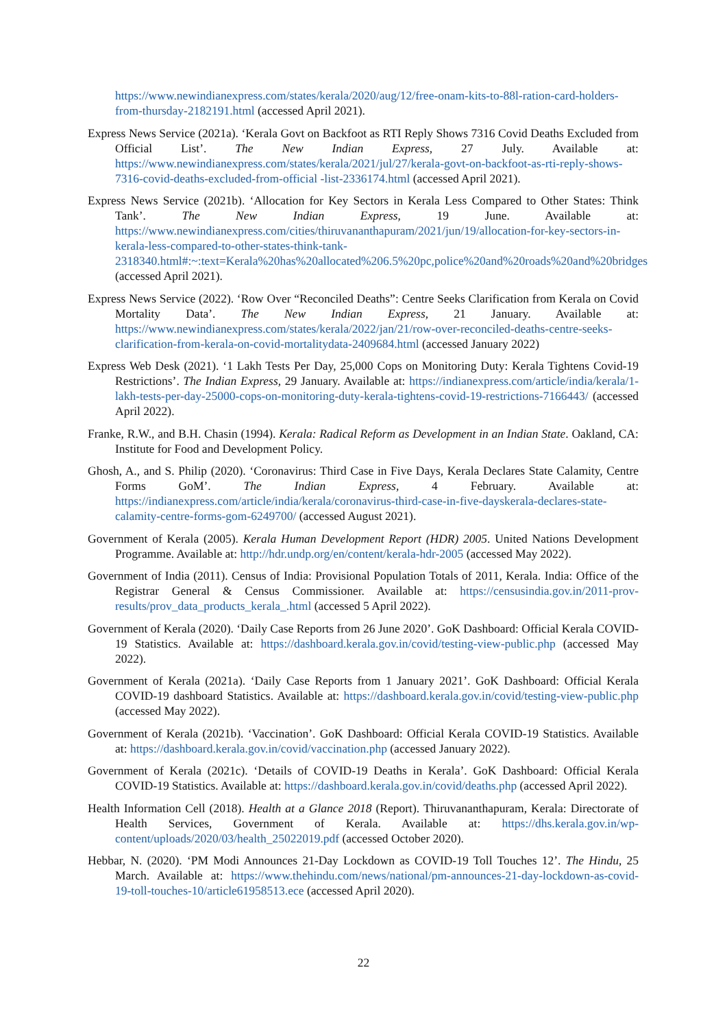https://www.newindianexpress.com/states/kerala/2020/aug/12/free-onam-kits-to-88l-ration-card-holders-from-thursday-2182191.html (accessed April 2021).
Express News Service (2021a). ‘Kerala Govt on Backfoot as RTI Reply Shows 7316 Covid Deaths Excluded from Official List’. The New Indian Express, 27 July. Available at: https://www.newindianexpress.com/states/kerala/2021/jul/27/kerala-govt-on-backfoot-as-rti-reply-shows-7316-covid-deaths-excluded-from-official -list-2336174.html (accessed April 2021).
Express News Service (2021b). ‘Allocation for Key Sectors in Kerala Less Compared to Other States: Think Tank’. The New Indian Express, 19 June. Available at: https://www.newindianexpress.com/cities/thiruvananthapuram/2021/jun/19/allocation-for-key-sectors-in-kerala-less-compared-to-other-states-think-tank-2318340.html#:~:text=Kerala%20has%20allocated%206.5%20pc,police%20and%20roads%20and%20bridges (accessed April 2021).
Express News Service (2022). ‘Row Over “Reconciled Deaths”: Centre Seeks Clarification from Kerala on Covid Mortality Data’. The New Indian Express, 21 January. Available at: https://www.newindianexpress.com/states/kerala/2022/jan/21/row-over-reconciled-deaths-centre-seeks-clarification-from-kerala-on-covid-mortalitydata-2409684.html (accessed January 2022)
Express Web Desk (2021). ‘1 Lakh Tests Per Day, 25,000 Cops on Monitoring Duty: Kerala Tightens Covid-19 Restrictions’. The Indian Express, 29 January. Available at: https://indianexpress.com/article/india/kerala/1-lakh-tests-per-day-25000-cops-on-monitoring-duty-kerala-tightens-covid-19-restrictions-7166443/ (accessed April 2022).
Franke, R.W., and B.H. Chasin (1994). Kerala: Radical Reform as Development in an Indian State. Oakland, CA: Institute for Food and Development Policy.
Ghosh, A., and S. Philip (2020). ‘Coronavirus: Third Case in Five Days, Kerala Declares State Calamity, Centre Forms GoM’. The Indian Express, 4 February. Available at: https://indianexpress.com/article/india/kerala/coronavirus-third-case-in-five-dayskerala-declares-state-calamity-centre-forms-gom-6249700/ (accessed August 2021).
Government of Kerala (2005). Kerala Human Development Report (HDR) 2005. United Nations Development Programme. Available at: http://hdr.undp.org/en/content/kerala-hdr-2005 (accessed May 2022).
Government of India (2011). Census of India: Provisional Population Totals of 2011, Kerala. India: Office of the Registrar General & Census Commissioner. Available at: https://censusindia.gov.in/2011-prov-results/prov_data_products_kerala_.html (accessed 5 April 2022).
Government of Kerala (2020). ‘Daily Case Reports from 26 June 2020’. GoK Dashboard: Official Kerala COVID-19 Statistics. Available at: https://dashboard.kerala.gov.in/covid/testing-view-public.php (accessed May 2022).
Government of Kerala (2021a). ‘Daily Case Reports from 1 January 2021’. GoK Dashboard: Official Kerala COVID-19 dashboard Statistics. Available at: https://dashboard.kerala.gov.in/covid/testing-view-public.php (accessed May 2022).
Government of Kerala (2021b). ‘Vaccination’. GoK Dashboard: Official Kerala COVID-19 Statistics. Available at: https://dashboard.kerala.gov.in/covid/vaccination.php (accessed January 2022).
Government of Kerala (2021c). ‘Details of COVID-19 Deaths in Kerala’. GoK Dashboard: Official Kerala COVID-19 Statistics. Available at: https://dashboard.kerala.gov.in/covid/deaths.php (accessed April 2022).
Health Information Cell (2018). Health at a Glance 2018 (Report). Thiruvananthapuram, Kerala: Directorate of Health Services, Government of Kerala. Available at: https://dhs.kerala.gov.in/wp-content/uploads/2020/03/health_25022019.pdf (accessed October 2020).
Hebbar, N. (2020). ‘PM Modi Announces 21-Day Lockdown as COVID-19 Toll Touches 12’. The Hindu, 25 March. Available at: https://www.thehindu.com/news/national/pm-announces-21-day-lockdown-as-covid-19-toll-touches-10/article61958513.ece (accessed April 2020).
22